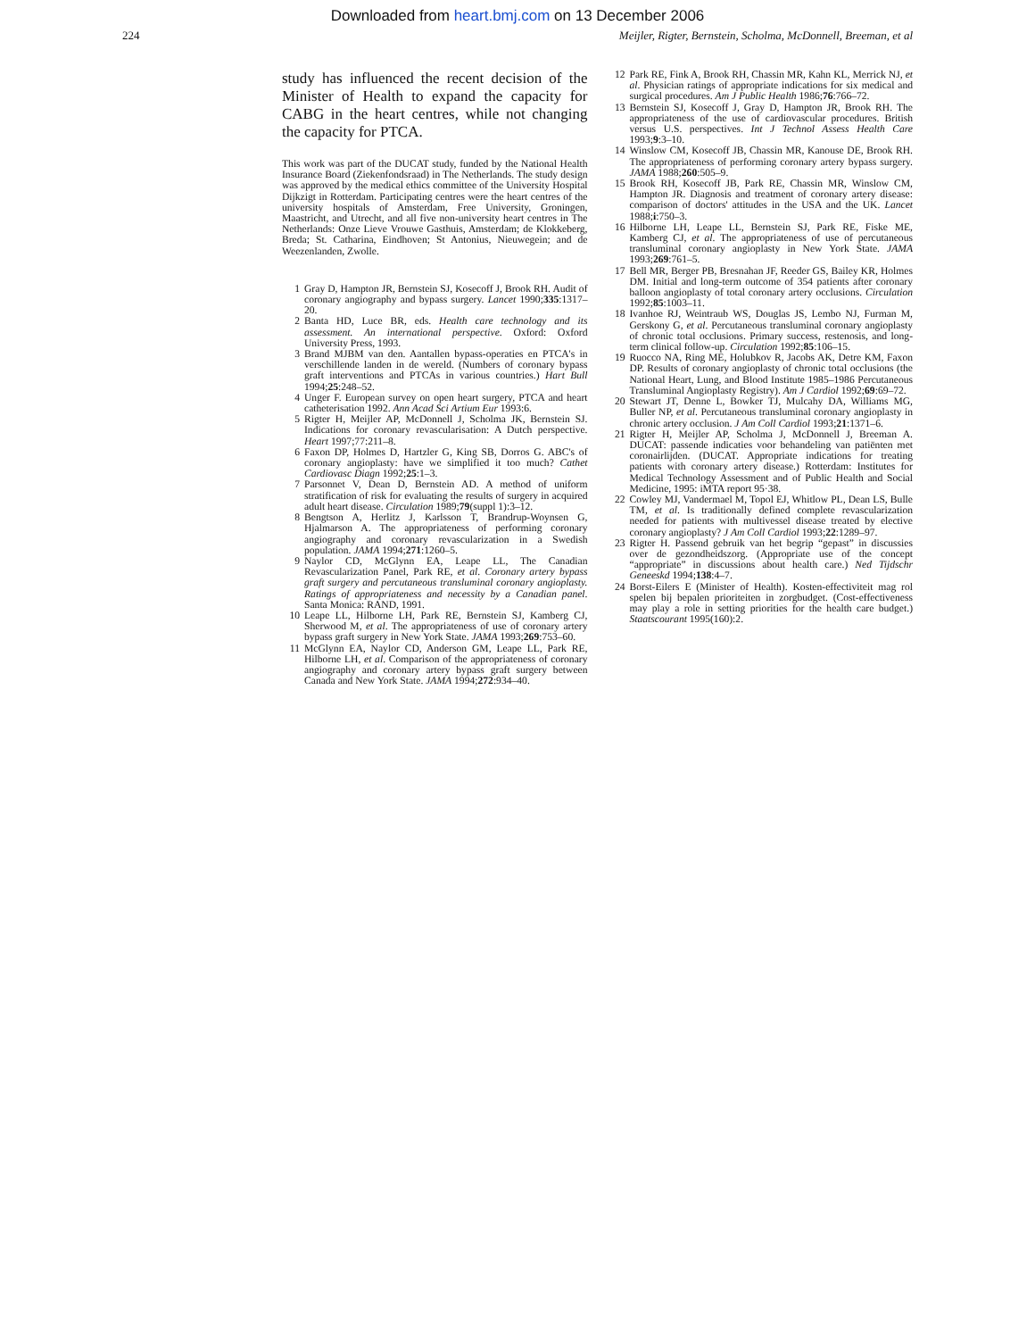Downloaded from heart.bmj.com on 13 December 2006
224 Meijler, Rigter, Bernstein, Scholma, McDonnell, Breeman, et al
study has influenced the recent decision of the Minister of Health to expand the capacity for CABG in the heart centres, while not changing the capacity for PTCA.
This work was part of the DUCAT study, funded by the National Health Insurance Board (Ziekenfondsraad) in The Netherlands. The study design was approved by the medical ethics committee of the University Hospital Dijkzigt in Rotterdam. Participating centres were the heart centres of the university hospitals of Amsterdam, Free University, Groningen, Maastricht, and Utrecht, and all five non-university heart centres in The Netherlands: Onze Lieve Vrouwe Gasthuis, Amsterdam; de Klokkeberg, Breda; St. Catharina, Eindhoven; St Antonius, Nieuwegein; and de Weezenlanden, Zwolle.
1 Gray D, Hampton JR, Bernstein SJ, Kosecoff J, Brook RH. Audit of coronary angiography and bypass surgery. Lancet 1990;335:1317–20.
2 Banta HD, Luce BR, eds. Health care technology and its assessment. An international perspective. Oxford: Oxford University Press, 1993.
3 Brand MJBM van den. Aantallen bypass-operaties en PTCA's in verschillende landen in de wereld. (Numbers of coronary bypass graft interventions and PTCAs in various countries.) Hart Bull 1994;25:248–52.
4 Unger F. European survey on open heart surgery, PTCA and heart catheterisation 1992. Ann Acad Sci Artium Eur 1993:6.
5 Rigter H, Meijler AP, McDonnell J, Scholma JK, Bernstein SJ. Indications for coronary revascularisation: A Dutch perspective. Heart 1997;77:211–8.
6 Faxon DP, Holmes D, Hartzler G, King SB, Dorros G. ABC's of coronary angioplasty: have we simplified it too much? Cathet Cardiovasc Diagn 1992;25:1–3.
7 Parsonnet V, Dean D, Bernstein AD. A method of uniform stratification of risk for evaluating the results of surgery in acquired adult heart disease. Circulation 1989;79(suppl 1):3–12.
8 Bengtson A, Herlitz J, Karlsson T, Brandrup-Woynsen G, Hjalmarson A. The appropriateness of performing coronary angiography and coronary revascularization in a Swedish population. JAMA 1994;271:1260–5.
9 Naylor CD, McGlynn EA, Leape LL, The Canadian Revascularization Panel, Park RE, et al. Coronary artery bypass graft surgery and percutaneous transluminal coronary angioplasty. Ratings of appropriateness and necessity by a Canadian panel. Santa Monica: RAND, 1991.
10 Leape LL, Hilborne LH, Park RE, Bernstein SJ, Kamberg CJ, Sherwood M, et al. The appropriateness of use of coronary artery bypass graft surgery in New York State. JAMA 1993;269:753–60.
11 McGlynn EA, Naylor CD, Anderson GM, Leape LL, Park RE, Hilborne LH, et al. Comparison of the appropriateness of coronary angiography and coronary artery bypass graft surgery between Canada and New York State. JAMA 1994;272:934–40.
12 Park RE, Fink A, Brook RH, Chassin MR, Kahn KL, Merrick NJ, et al. Physician ratings of appropriate indications for six medical and surgical procedures. Am J Public Health 1986;76:766–72.
13 Bernstein SJ, Kosecoff J, Gray D, Hampton JR, Brook RH. The appropriateness of the use of cardiovascular procedures. British versus U.S. perspectives. Int J Technol Assess Health Care 1993;9:3–10.
14 Winslow CM, Kosecoff JB, Chassin MR, Kanouse DE, Brook RH. The appropriateness of performing coronary artery bypass surgery. JAMA 1988;260:505–9.
15 Brook RH, Kosecoff JB, Park RE, Chassin MR, Winslow CM, Hampton JR. Diagnosis and treatment of coronary artery disease: comparison of doctors' attitudes in the USA and the UK. Lancet 1988;i:750–3.
16 Hilborne LH, Leape LL, Bernstein SJ, Park RE, Fiske ME, Kamberg CJ, et al. The appropriateness of use of percutaneous transluminal coronary angioplasty in New York State. JAMA 1993;269:761–5.
17 Bell MR, Berger PB, Bresnahan JF, Reeder GS, Bailey KR, Holmes DM. Initial and long-term outcome of 354 patients after coronary balloon angioplasty of total coronary artery occlusions. Circulation 1992;85:1003–11.
18 Ivanhoe RJ, Weintraub WS, Douglas JS, Lembo NJ, Furman M, Gerskony G, et al. Percutaneous transluminal coronary angioplasty of chronic total occlusions. Primary success, restenosis, and long-term clinical follow-up. Circulation 1992;85:106–15.
19 Ruocco NA, Ring ME, Holubkov R, Jacobs AK, Detre KM, Faxon DP. Results of coronary angioplasty of chronic total occlusions (the National Heart, Lung, and Blood Institute 1985–1986 Percutaneous Transluminal Angioplasty Registry). Am J Cardiol 1992;69:69–72.
20 Stewart JT, Denne L, Bowker TJ, Mulcahy DA, Williams MG, Buller NP, et al. Percutaneous transluminal coronary angioplasty in chronic artery occlusion. J Am Coll Cardiol 1993;21:1371–6.
21 Rigter H, Meijler AP, Scholma J, McDonnell J, Breeman A. DUCAT: passende indicaties voor behandeling van patiënten met coronairlijden. (DUCAT. Appropriate indications for treating patients with coronary artery disease.) Rotterdam: Institutes for Medical Technology Assessment and of Public Health and Social Medicine, 1995: iMTA report 95·38.
22 Cowley MJ, Vandermael M, Topol EJ, Whitlow PL, Dean LS, Bulle TM, et al. Is traditionally defined complete revascularization needed for patients with multivessel disease treated by elective coronary angioplasty? J Am Coll Cardiol 1993;22:1289–97.
23 Rigter H. Passend gebruik van het begrip “gepast” in discussies over de gezondheidszorg. (Appropriate use of the concept “appropriate” in discussions about health care.) Ned Tijdschr Geneeskd 1994;138:4–7.
24 Borst-Eilers E (Minister of Health). Kosten-effectiviteit mag rol spelen bij bepalen prioriteiten in zorgbudget. (Cost-effectiveness may play a role in setting priorities for the health care budget.) Staatscourant 1995(160):2.